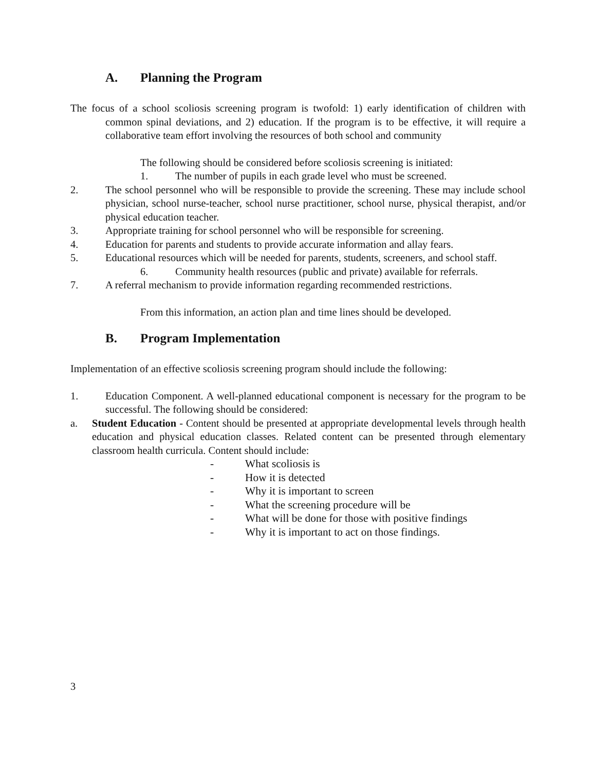A. Planning the Program
The focus of a school scoliosis screening program is twofold: 1) early identification of children with common spinal deviations, and 2) education. If the program is to be effective, it will require a collaborative team effort involving the resources of both school and community
The following should be considered before scoliosis screening is initiated:
1. The number of pupils in each grade level who must be screened.
2. The school personnel who will be responsible to provide the screening. These may include school physician, school nurse-teacher, school nurse practitioner, school nurse, physical therapist, and/or physical education teacher.
3. Appropriate training for school personnel who will be responsible for screening.
4. Education for parents and students to provide accurate information and allay fears.
5. Educational resources which will be needed for parents, students, screeners, and school staff.
6. Community health resources (public and private) available for referrals.
7. A referral mechanism to provide information regarding recommended restrictions.
From this information, an action plan and time lines should be developed.
B. Program Implementation
Implementation of an effective scoliosis screening program should include the following:
1. Education Component. A well-planned educational component is necessary for the program to be successful. The following should be considered:
a. Student Education - Content should be presented at appropriate developmental levels through health education and physical education classes. Related content can be presented through elementary classroom health curricula. Content should include:
- What scoliosis is
- How it is detected
- Why it is important to screen
- What the screening procedure will be
- What will be done for those with positive findings
- Why it is important to act on those findings.
3